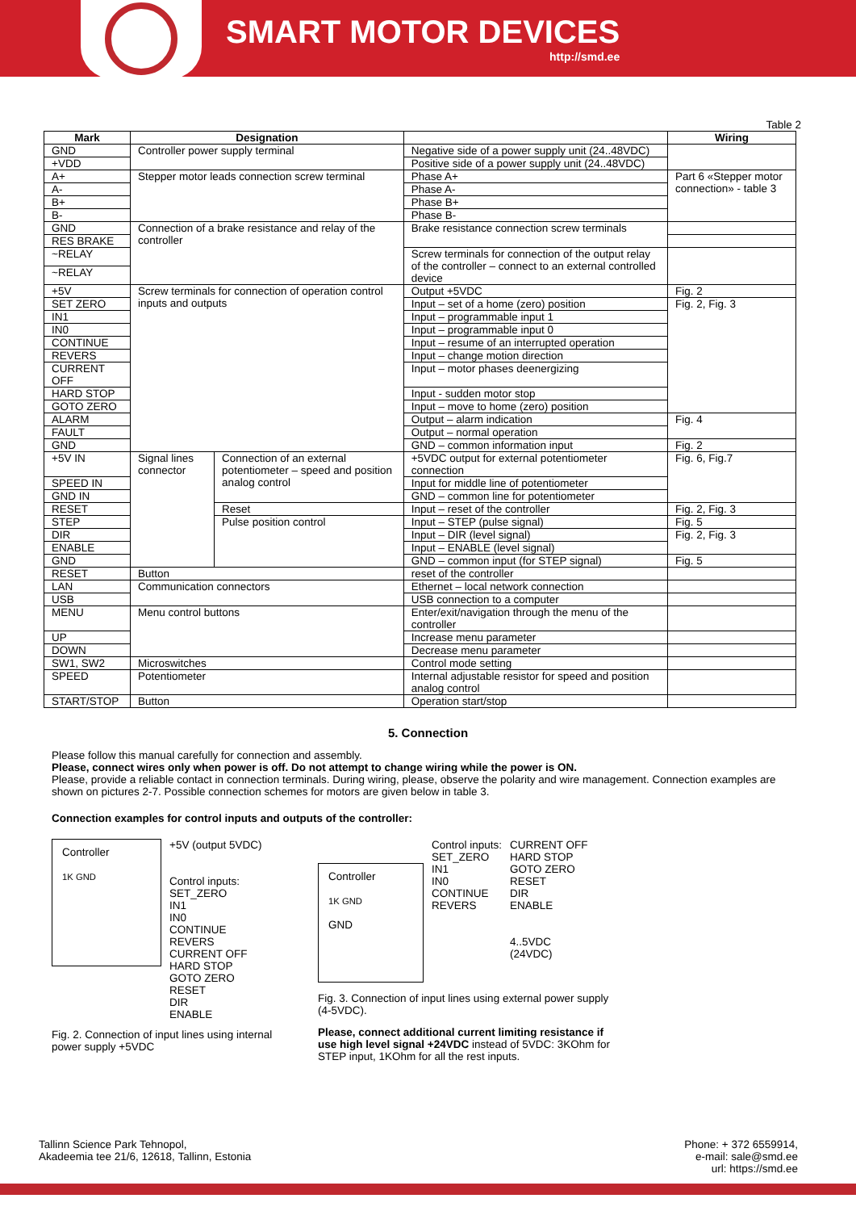SMART MOTOR DEVICES
http://smd.ee
Table 2
| Mark | Designation | | | Wiring |
| --- | --- | --- | --- | --- |
| GND | Controller power supply terminal | | Negative side of a power supply unit (24..48VDC) | |
| +VDD | | | Positive side of a power supply unit (24..48VDC) | |
| A+ | Stepper motor leads connection screw terminal | | Phase A+ | Part 6 «Stepper motor connection» - table 3 |
| A- | | | Phase A- | |
| B+ | | | Phase B+ | |
| B- | | | Phase B- | |
| GND | Connection of a brake resistance and relay of the controller | | Brake resistance connection screw terminals | |
| RES BRAKE | | | | |
| ~RELAY | | | Screw terminals for connection of the output relay of the controller – connect to an external controlled device | |
| ~RELAY | | | | |
| +5V | Screw terminals for connection of operation control inputs and outputs | | Output +5VDC | Fig. 2 |
| SET ZERO | | | Input – set of a home (zero) position | Fig. 2, Fig. 3 |
| IN1 | | | Input – programmable input 1 | |
| IN0 | | | Input – programmable input 0 | |
| CONTINUE | | | Input – resume of an interrupted operation | |
| REVERS | | | Input – change motion direction | |
| CURRENT OFF | | | Input – motor phases deenergizing | |
| HARD STOP | | | Input - sudden motor stop | |
| GOTO ZERO | | | Input – move to home (zero) position | |
| ALARM | | | Output – alarm indication | Fig. 4 |
| FAULT | | | Output – normal operation | |
| GND | | | GND – common information input | Fig. 2 |
| +5V IN | Signal lines connector | Connection of an external potentiometer – speed and position analog control | +5VDC output for external potentiometer connection | Fig. 6, Fig.7 |
| SPEED IN | | | Input for middle line of potentiometer | |
| GND IN | | | GND – common line for potentiometer | |
| RESET | | Reset | Input – reset of the controller | Fig. 2, Fig. 3 |
| STEP | | Pulse position control | Input – STEP (pulse signal) | Fig. 5 |
| DIR | | | Input – DIR (level signal) | Fig. 2, Fig. 3 |
| ENABLE | | | Input – ENABLE (level signal) | |
| GND | | | GND – common input (for STEP signal) | Fig. 5 |
| RESET | Button | | reset of the controller | |
| LAN | Communication connectors | | Ethernet – local network connection | |
| USB | | | USB connection to a computer | |
| MENU | Menu control buttons | | Enter/exit/navigation through the menu of the controller | |
| UP | | | Increase menu parameter | |
| DOWN | | | Decrease menu parameter | |
| SW1, SW2 | Microswitches | | Control mode setting | |
| SPEED | Potentiometer | | Internal adjustable resistor for speed and position analog control | |
| START/STOP | Button | | Operation start/stop | |
5. Connection
Please follow this manual carefully for connection and assembly.
Please, connect wires only when power is off. Do not attempt to change wiring while the power is ON.
Please, provide a reliable contact in connection terminals. During wiring, please, observe the polarity and wire management. Connection examples are shown on pictures 2-7. Possible connection schemes for motors are given below in table 3.
Connection examples for control inputs and outputs of the controller:
Controller
1K GND
+5V (output 5VDC)
Control inputs:
SET_ZERO
IN1
IN0
CONTINUE
REVERS
CURRENT OFF
HARD STOP
GOTO ZERO
RESET
DIR
ENABLE
Fig. 2. Connection of input lines using internal power supply +5VDC
Controller
1K GND
GND
Control inputs:
SET_ZERO
IN1
IN0
CONTINUE
REVERS
CURRENT OFF
HARD STOP
GOTO ZERO
RESET
DIR
ENABLE
4..5VDC
(24VDC)
Fig. 3. Connection of input lines using external power supply (4-5VDC).
Please, connect additional current limiting resistance if use high level signal +24VDC instead of 5VDC: 3KOhm for STEP input, 1KOhm for all the rest inputs.
Tallinn Science Park Tehnopol,
Akadeemia tee 21/6, 12618, Tallinn, Estonia
Phone: + 372 6559914,
e-mail: sale@smd.ee
url: https://smd.ee